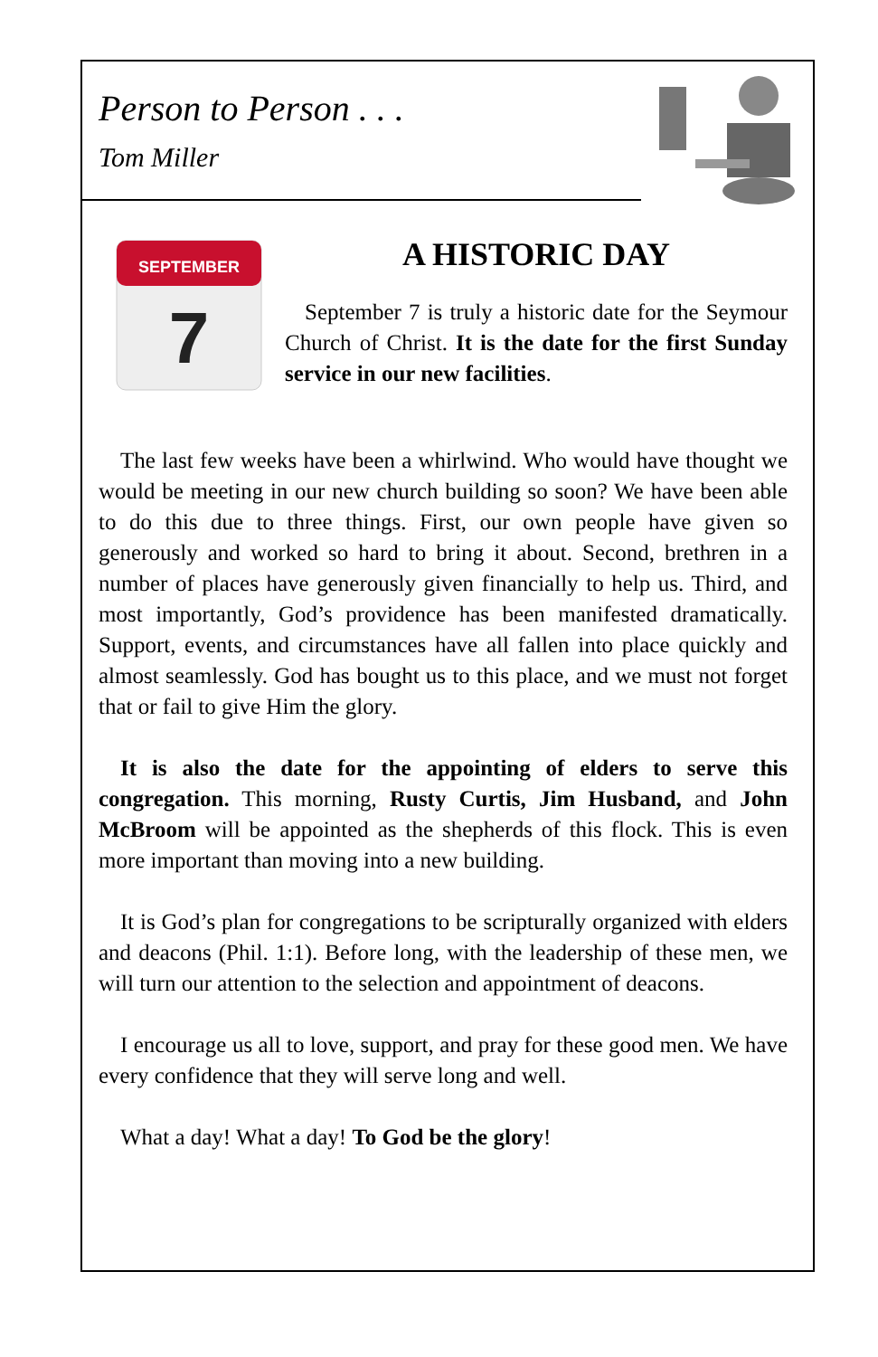Person to Person . . .
Tom Miller
SEPTEMBER
7
A HISTORIC DAY
September 7 is truly a historic date for the Seymour Church of Christ. It is the date for the first Sunday service in our new facilities.
The last few weeks have been a whirlwind. Who would have thought we would be meeting in our new church building so soon? We have been able to do this due to three things. First, our own people have given so generously and worked so hard to bring it about. Second, brethren in a number of places have generously given financially to help us. Third, and most importantly, God’s providence has been manifested dramatically. Support, events, and circumstances have all fallen into place quickly and almost seamlessly. God has bought us to this place, and we must not forget that or fail to give Him the glory.
It is also the date for the appointing of elders to serve this congregation. This morning, Rusty Curtis, Jim Husband, and John McBroom will be appointed as the shepherds of this flock. This is even more important than moving into a new building.
It is God’s plan for congregations to be scripturally organized with elders and deacons (Phil. 1:1). Before long, with the leadership of these men, we will turn our attention to the selection and appointment of deacons.
I encourage us all to love, support, and pray for these good men. We have every confidence that they will serve long and well.
What a day! What a day! To God be the glory!